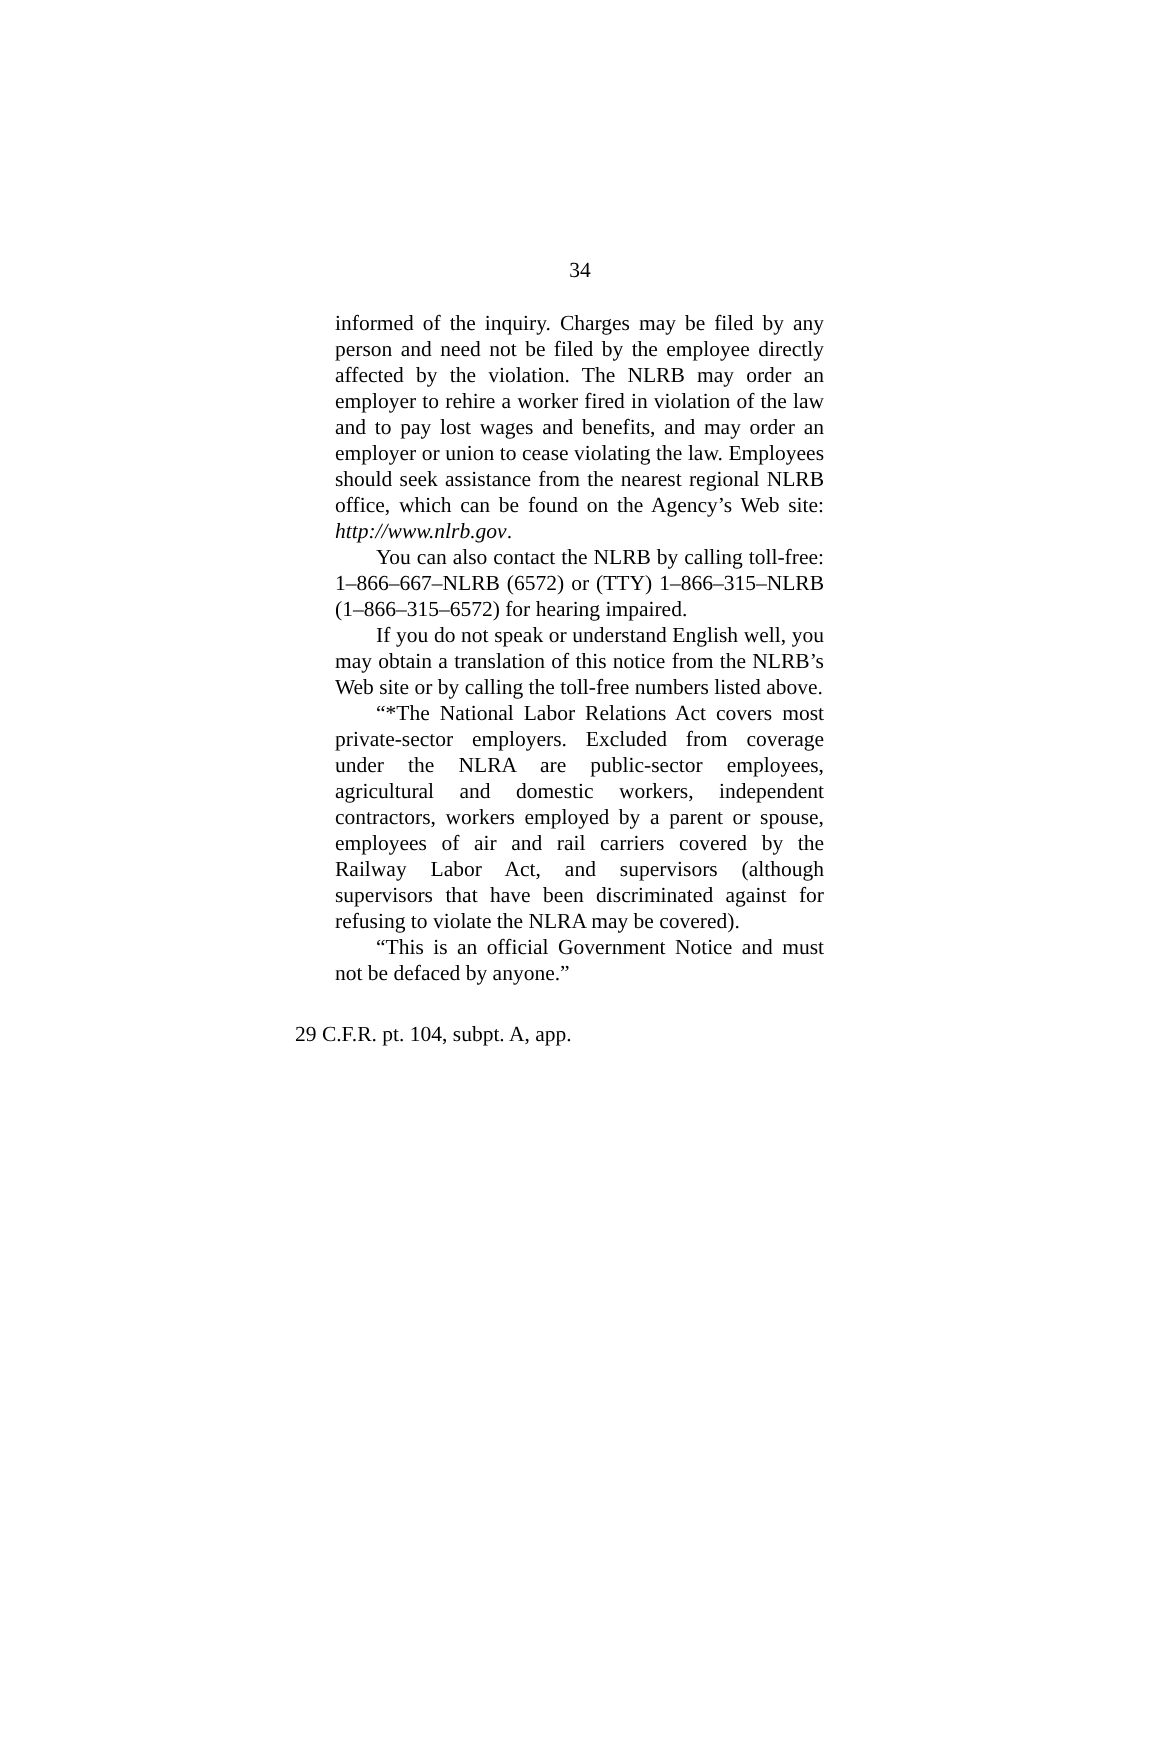34
informed of the inquiry. Charges may be filed by any person and need not be filed by the employee directly affected by the violation. The NLRB may order an employer to rehire a worker fired in violation of the law and to pay lost wages and benefits, and may order an employer or union to cease violating the law. Employees should seek assistance from the nearest regional NLRB office, which can be found on the Agency’s Web site: http://www.nlrb.gov.
You can also contact the NLRB by calling toll-free: 1–866–667–NLRB (6572) or (TTY) 1–866–315–NLRB (1–866–315–6572) for hearing impaired.
If you do not speak or understand English well, you may obtain a translation of this notice from the NLRB’s Web site or by calling the toll-free numbers listed above.
“*The National Labor Relations Act covers most private-sector employers. Excluded from coverage under the NLRA are public-sector employees, agricultural and domestic workers, independent contractors, workers employed by a parent or spouse, employees of air and rail carriers covered by the Railway Labor Act, and supervisors (although supervisors that have been discriminated against for refusing to violate the NLRA may be covered).
“This is an official Government Notice and must not be defaced by anyone.”
29 C.F.R. pt. 104, subpt. A, app.